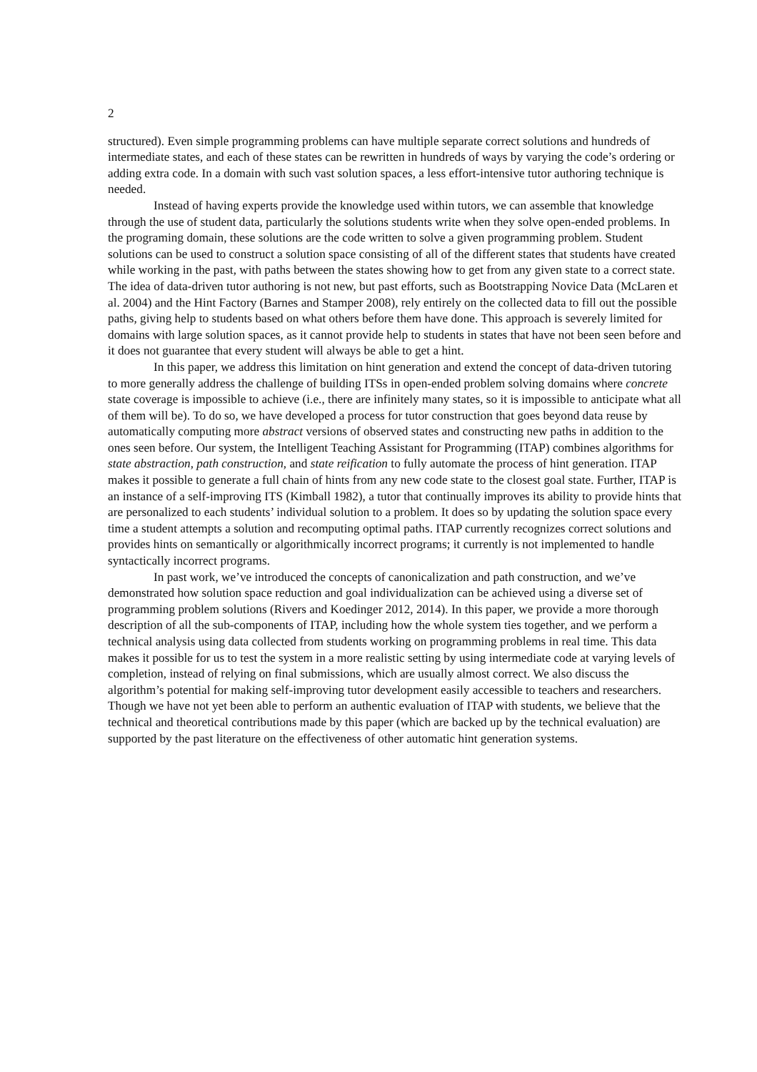2
structured). Even simple programming problems can have multiple separate correct solutions and hundreds of intermediate states, and each of these states can be rewritten in hundreds of ways by varying the code’s ordering or adding extra code. In a domain with such vast solution spaces, a less effort-intensive tutor authoring technique is needed.
Instead of having experts provide the knowledge used within tutors, we can assemble that knowledge through the use of student data, particularly the solutions students write when they solve open-ended problems. In the programing domain, these solutions are the code written to solve a given programming problem. Student solutions can be used to construct a solution space consisting of all of the different states that students have created while working in the past, with paths between the states showing how to get from any given state to a correct state. The idea of data-driven tutor authoring is not new, but past efforts, such as Bootstrapping Novice Data (McLaren et al. 2004) and the Hint Factory (Barnes and Stamper 2008), rely entirely on the collected data to fill out the possible paths, giving help to students based on what others before them have done. This approach is severely limited for domains with large solution spaces, as it cannot provide help to students in states that have not been seen before and it does not guarantee that every student will always be able to get a hint.
In this paper, we address this limitation on hint generation and extend the concept of data-driven tutoring to more generally address the challenge of building ITSs in open-ended problem solving domains where concrete state coverage is impossible to achieve (i.e., there are infinitely many states, so it is impossible to anticipate what all of them will be). To do so, we have developed a process for tutor construction that goes beyond data reuse by automatically computing more abstract versions of observed states and constructing new paths in addition to the ones seen before. Our system, the Intelligent Teaching Assistant for Programming (ITAP) combines algorithms for state abstraction, path construction, and state reification to fully automate the process of hint generation. ITAP makes it possible to generate a full chain of hints from any new code state to the closest goal state. Further, ITAP is an instance of a self-improving ITS (Kimball 1982), a tutor that continually improves its ability to provide hints that are personalized to each students’ individual solution to a problem. It does so by updating the solution space every time a student attempts a solution and recomputing optimal paths. ITAP currently recognizes correct solutions and provides hints on semantically or algorithmically incorrect programs; it currently is not implemented to handle syntactically incorrect programs.
In past work, we’ve introduced the concepts of canonicalization and path construction, and we’ve demonstrated how solution space reduction and goal individualization can be achieved using a diverse set of programming problem solutions (Rivers and Koedinger 2012, 2014). In this paper, we provide a more thorough description of all the sub-components of ITAP, including how the whole system ties together, and we perform a technical analysis using data collected from students working on programming problems in real time. This data makes it possible for us to test the system in a more realistic setting by using intermediate code at varying levels of completion, instead of relying on final submissions, which are usually almost correct. We also discuss the algorithm’s potential for making self-improving tutor development easily accessible to teachers and researchers. Though we have not yet been able to perform an authentic evaluation of ITAP with students, we believe that the technical and theoretical contributions made by this paper (which are backed up by the technical evaluation) are supported by the past literature on the effectiveness of other automatic hint generation systems.